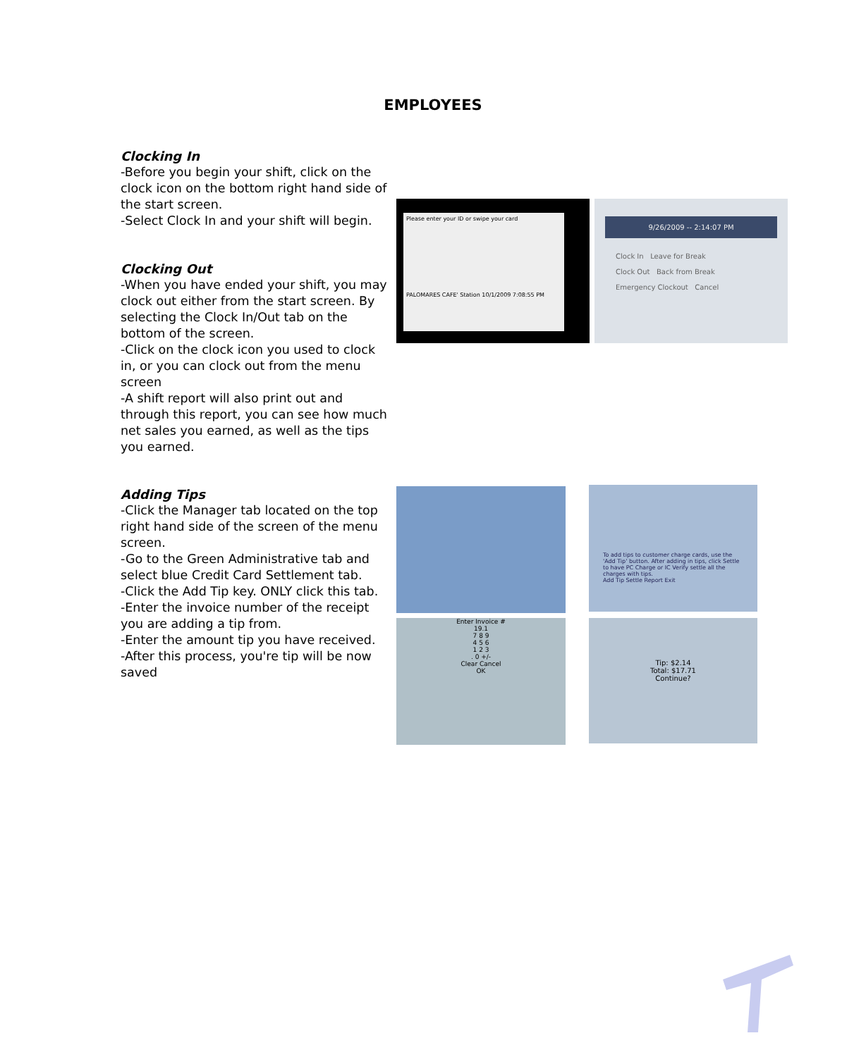EMPLOYEES
Clocking In
-Before you begin your shift, click on the clock icon on the bottom right hand side of the start screen.
-Select Clock In and your shift will begin.
Clocking Out
-When you have ended your shift, you may clock out either from the start screen. By selecting the Clock In/Out tab on the bottom of the screen.
-Click on the clock icon you used to clock in, or you can clock out from the menu screen
-A shift report will also print out and through this report, you can see how much net sales you earned, as well as the tips you earned.
Adding Tips
-Click the Manager tab located on the top right hand side of the screen of the menu screen.
-Go to the Green Administrative tab and select blue Credit Card Settlement tab.
-Click the Add Tip key. ONLY click this tab.
-Enter the invoice number of the receipt you are adding a tip from.
-Enter the amount tip you have received.
-After this process, you're tip will be now saved
Please enter your ID or swipe your card
PALOMARES CAFE' Station 10/1/2009 7:08:55 PM
9/26/2009 -- 2:14:07 PM
Clock In Leave for Break
Clock Out Back from Break
Emergency Clockout Cancel
To add tips to customer charge cards, use the 'Add Tip' button. After adding in tips, click Settle to have PC Charge or IC Verify settle all the charges with tips.
Add Tip Settle Report Exit
Enter Invoice #
19.1
7 8 9
4 5 6
1 2 3
. 0 +/-
Clear Cancel
OK
Tip: $2.14
Total: $17.71
Continue?